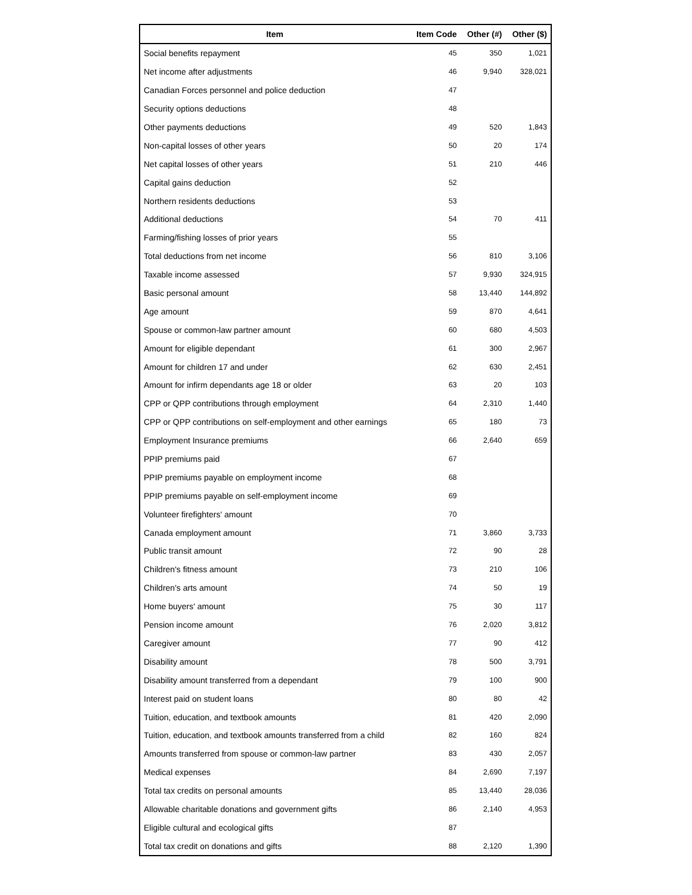| Item | Item Code | Other (#) | Other ($) |
| --- | --- | --- | --- |
| Social benefits repayment | 45 | 350 | 1,021 |
| Net income after adjustments | 46 | 9,940 | 328,021 |
| Canadian Forces personnel and police deduction | 47 | | |
| Security options deductions | 48 | | |
| Other payments deductions | 49 | 520 | 1,843 |
| Non-capital losses of other years | 50 | 20 | 174 |
| Net capital losses of other years | 51 | 210 | 446 |
| Capital gains deduction | 52 | | |
| Northern residents deductions | 53 | | |
| Additional deductions | 54 | 70 | 411 |
| Farming/fishing losses of prior years | 55 | | |
| Total deductions from net income | 56 | 810 | 3,106 |
| Taxable income assessed | 57 | 9,930 | 324,915 |
| Basic personal amount | 58 | 13,440 | 144,892 |
| Age amount | 59 | 870 | 4,641 |
| Spouse or common-law partner amount | 60 | 680 | 4,503 |
| Amount for eligible dependant | 61 | 300 | 2,967 |
| Amount for children 17 and under | 62 | 630 | 2,451 |
| Amount for infirm dependants age 18 or older | 63 | 20 | 103 |
| CPP or QPP contributions through employment | 64 | 2,310 | 1,440 |
| CPP or QPP contributions on self-employment and other earnings | 65 | 180 | 73 |
| Employment Insurance premiums | 66 | 2,640 | 659 |
| PPIP premiums paid | 67 | | |
| PPIP premiums payable on employment income | 68 | | |
| PPIP premiums payable on self-employment income | 69 | | |
| Volunteer firefighters' amount | 70 | | |
| Canada employment amount | 71 | 3,860 | 3,733 |
| Public transit amount | 72 | 90 | 28 |
| Children's fitness amount | 73 | 210 | 106 |
| Children's arts amount | 74 | 50 | 19 |
| Home buyers' amount | 75 | 30 | 117 |
| Pension income amount | 76 | 2,020 | 3,812 |
| Caregiver amount | 77 | 90 | 412 |
| Disability amount | 78 | 500 | 3,791 |
| Disability amount transferred from a dependant | 79 | 100 | 900 |
| Interest paid on student loans | 80 | 80 | 42 |
| Tuition, education, and textbook amounts | 81 | 420 | 2,090 |
| Tuition, education, and textbook amounts transferred from a child | 82 | 160 | 824 |
| Amounts transferred from spouse or common-law partner | 83 | 430 | 2,057 |
| Medical expenses | 84 | 2,690 | 7,197 |
| Total tax credits on personal amounts | 85 | 13,440 | 28,036 |
| Allowable charitable donations and government gifts | 86 | 2,140 | 4,953 |
| Eligible cultural and ecological gifts | 87 | | |
| Total tax credit on donations and gifts | 88 | 2,120 | 1,390 |